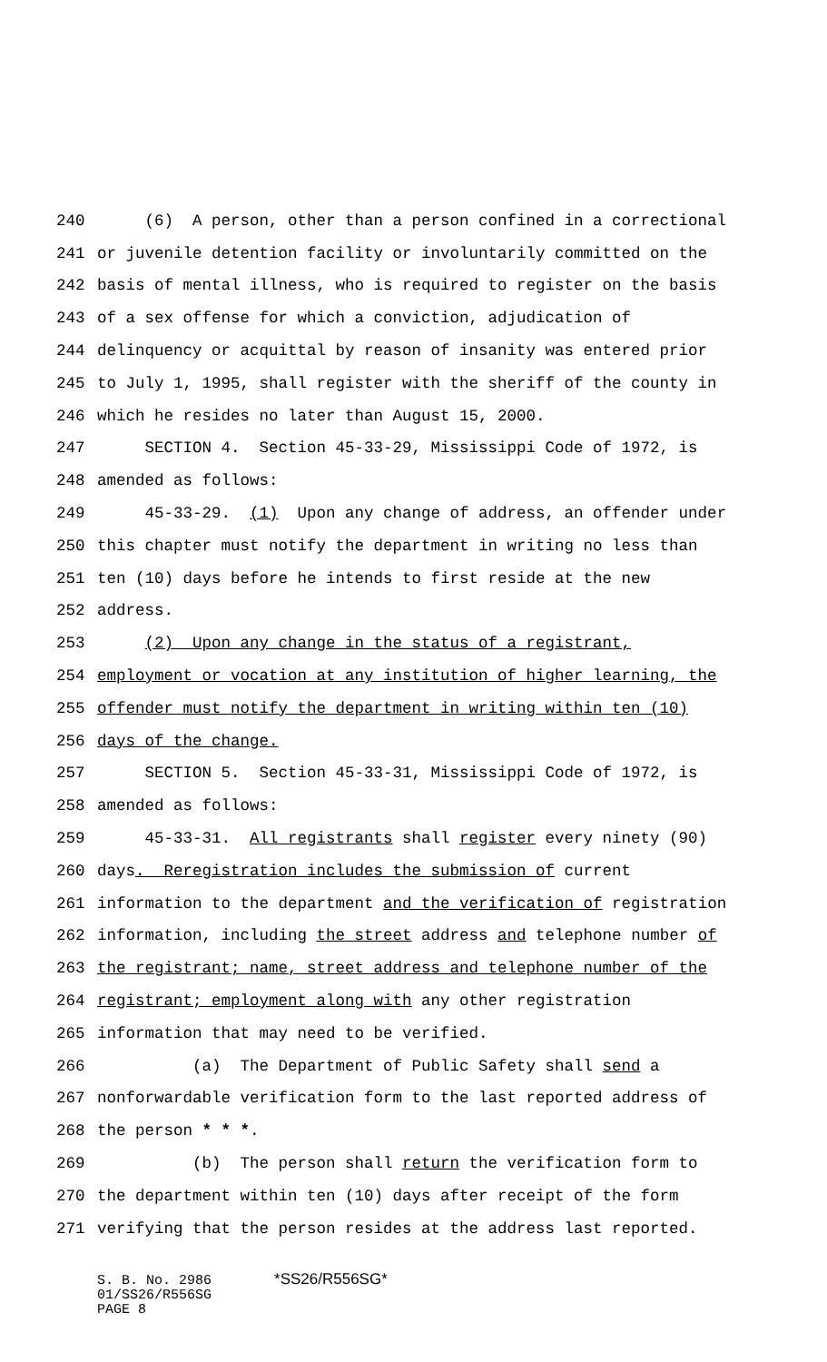240 (6) A person, other than a person confined in a correctional
241 or juvenile detention facility or involuntarily committed on the
242 basis of mental illness, who is required to register on the basis
243 of a sex offense for which a conviction, adjudication of
244 delinquency or acquittal by reason of insanity was entered prior
245 to July 1, 1995, shall register with the sheriff of the county in
246 which he resides no later than August 15, 2000.
247 SECTION 4. Section 45-33-29, Mississippi Code of 1972, is
248 amended as follows:
249 45-33-29. (1) Upon any change of address, an offender under
250 this chapter must notify the department in writing no less than
251 ten (10) days before he intends to first reside at the new
252 address.
253 (2) Upon any change in the status of a registrant,
254 employment or vocation at any institution of higher learning, the
255 offender must notify the department in writing within ten (10)
256 days of the change.
257 SECTION 5. Section 45-33-31, Mississippi Code of 1972, is
258 amended as follows:
259 45-33-31. All registrants shall register every ninety (90)
260 days. Reregistration includes the submission of current
261 information to the department and the verification of registration
262 information, including the street address and telephone number of
263 the registrant; name, street address and telephone number of the
264 registrant; employment along with any other registration
265 information that may need to be verified.
266 (a) The Department of Public Safety shall send a
267 nonforwardable verification form to the last reported address of
268 the person * * *.
269 (b) The person shall return the verification form to
270 the department within ten (10) days after receipt of the form
271 verifying that the person resides at the address last reported.
S. B. No. 2986 *SS26/R556SG*
01/SS26/R556SG
PAGE 8